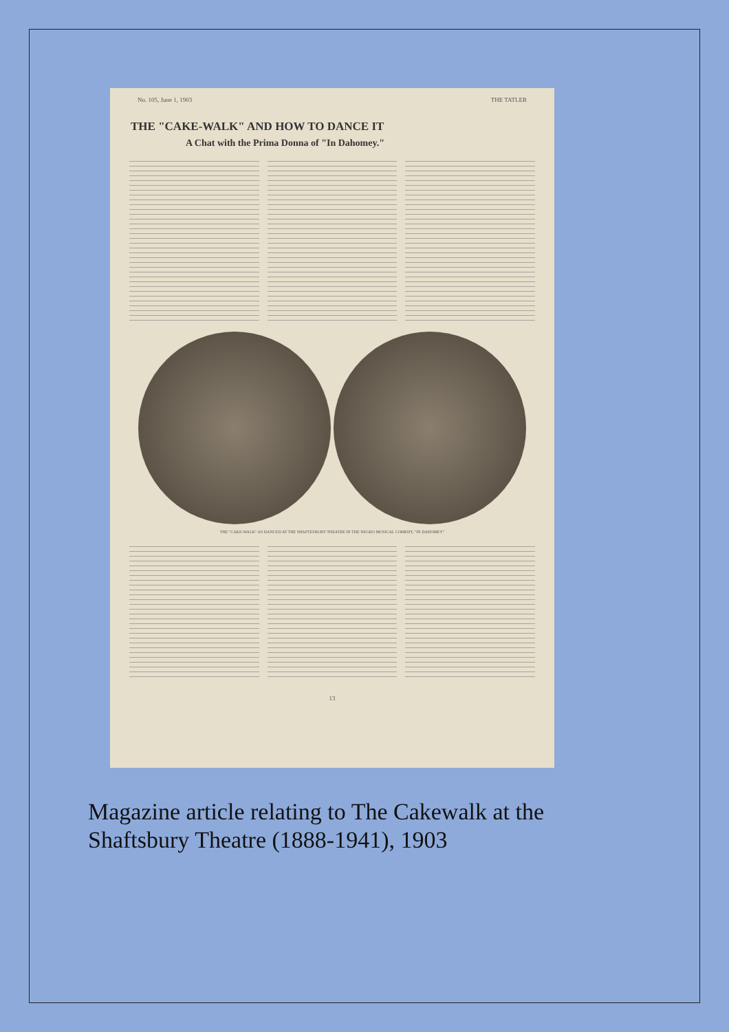No. 105, June 1, 1903 THE TATLER
THE "CAKE-WALK" AND HOW TO DANCE IT
A Chat with the Prima Donna of "In Dahomey."
THE "CAKE-WALK" AS DANCED AT THE SHAFTESBURY THEATRE IN THE NEGRO MUSICAL COMEDY, "IN DAHOMEY"
13
Magazine article relating to The Cakewalk at the
Shaftsbury Theatre (1888-1941), 1903